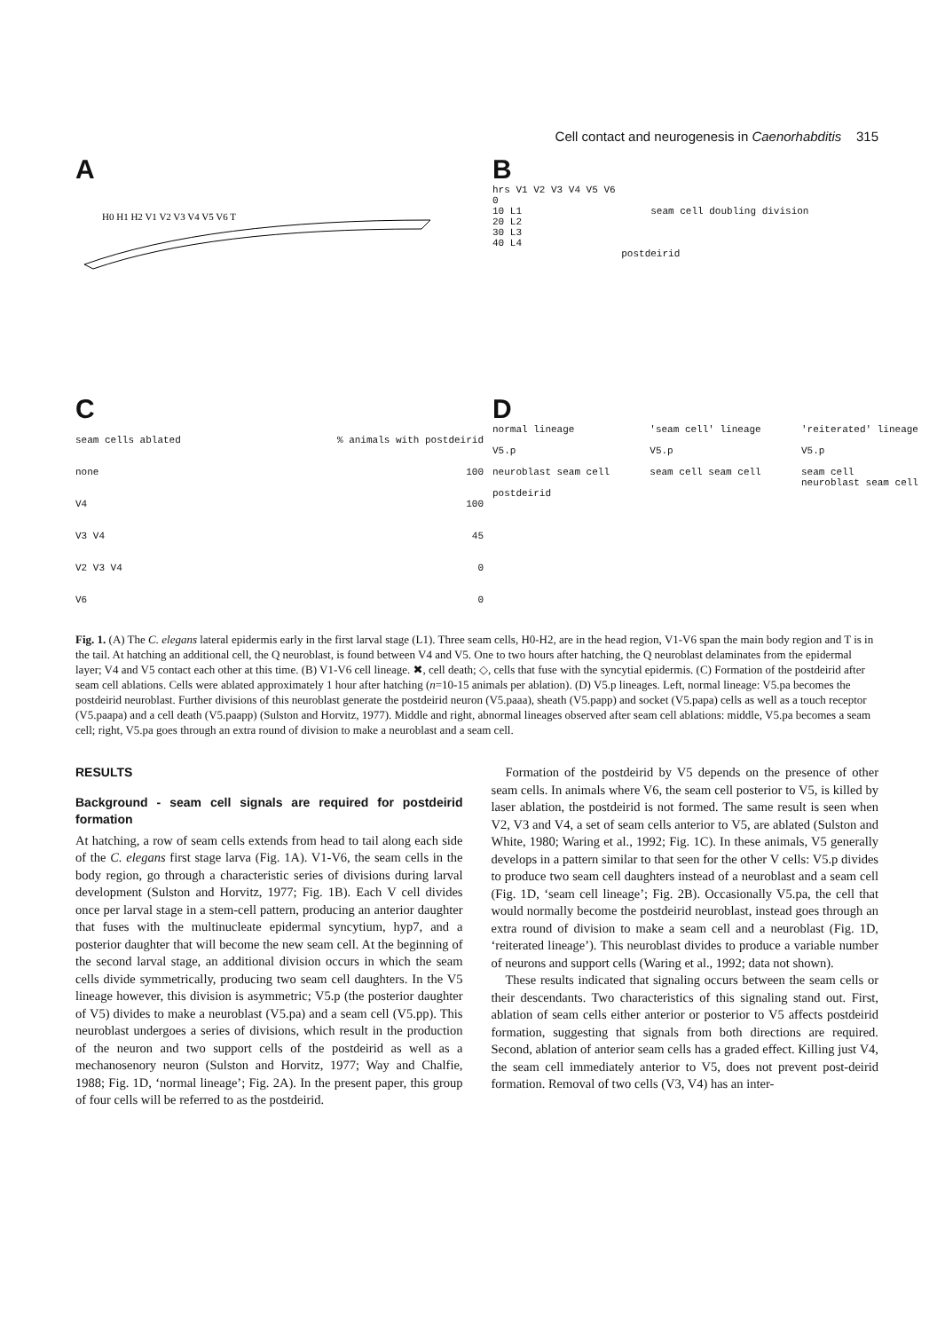Cell contact and neurogenesis in Caenorhabditis 315
A
H0 H1 H2 V1 V2 V3 V4 V5 V6 T
B
hrs V1 V2 V3 V4 V5 V6
0
10 L1 seam cell doubling division
20 L2
30 L3
40 L4
postdeirid
C
seam cells ablated% animals with postdeirid
none 100
V4 100
V3 V4 45
V2 V3 V4 0
V6 0
D
normal lineage
V5.p
neuroblast seam cell
postdeirid
'seam cell' lineage
V5.p
seam cell seam cell
'reiterated' lineage
V5.p
seam cell
neuroblast seam cell
Fig. 1. (A) The C. elegans lateral epidermis early in the first larval stage (L1). Three seam cells, H0-H2, are in the head region, V1-V6 span the main body region and T is in the tail. At hatching an additional cell, the Q neuroblast, is found between V4 and V5. One to two hours after hatching, the Q neuroblast delaminates from the epidermal layer; V4 and V5 contact each other at this time. (B) V1-V6 cell lineage. ✖, cell death; ◇, cells that fuse with the syncytial epidermis. (C) Formation of the postdeirid after seam cell ablations. Cells were ablated approximately 1 hour after hatching (n=10-15 animals per ablation). (D) V5.p lineages. Left, normal lineage: V5.pa becomes the postdeirid neuroblast. Further divisions of this neuroblast generate the postdeirid neuron (V5.paaa), sheath (V5.papp) and socket (V5.papa) cells as well as a touch receptor (V5.paapa) and a cell death (V5.paapp) (Sulston and Horvitz, 1977). Middle and right, abnormal lineages observed after seam cell ablations: middle, V5.pa becomes a seam cell; right, V5.pa goes through an extra round of division to make a neuroblast and a seam cell.
RESULTS
Background - seam cell signals are required for postdeirid formation
At hatching, a row of seam cells extends from head to tail along each side of the C. elegans first stage larva (Fig. 1A). V1-V6, the seam cells in the body region, go through a characteristic series of divisions during larval development (Sulston and Horvitz, 1977; Fig. 1B). Each V cell divides once per larval stage in a stem-cell pattern, producing an anterior daughter that fuses with the multinucleate epidermal syncytium, hyp7, and a posterior daughter that will become the new seam cell. At the beginning of the second larval stage, an additional division occurs in which the seam cells divide symmetrically, producing two seam cell daughters. In the V5 lineage however, this division is asymmetric; V5.p (the posterior daughter of V5) divides to make a neuroblast (V5.pa) and a seam cell (V5.pp). This neuroblast undergoes a series of divisions, which result in the production of the neuron and two support cells of the postdeirid as well as a mechanosenory neuron (Sulston and Horvitz, 1977; Way and Chalfie, 1988; Fig. 1D, ‘normal lineage’; Fig. 2A). In the present paper, this group of four cells will be referred to as the postdeirid.
Formation of the postdeirid by V5 depends on the presence of other seam cells. In animals where V6, the seam cell posterior to V5, is killed by laser ablation, the postdeirid is not formed. The same result is seen when V2, V3 and V4, a set of seam cells anterior to V5, are ablated (Sulston and White, 1980; Waring et al., 1992; Fig. 1C). In these animals, V5 generally develops in a pattern similar to that seen for the other V cells: V5.p divides to produce two seam cell daughters instead of a neuroblast and a seam cell (Fig. 1D, ‘seam cell lineage’; Fig. 2B). Occasionally V5.pa, the cell that would normally become the postdeirid neuroblast, instead goes through an extra round of division to make a seam cell and a neuroblast (Fig. 1D, ‘reiterated lineage’). This neuroblast divides to produce a variable number of neurons and support cells (Waring et al., 1992; data not shown).
These results indicated that signaling occurs between the seam cells or their descendants. Two characteristics of this signaling stand out. First, ablation of seam cells either anterior or posterior to V5 affects postdeirid formation, suggesting that signals from both directions are required. Second, ablation of anterior seam cells has a graded effect. Killing just V4, the seam cell immediately anterior to V5, does not prevent post-deirid formation. Removal of two cells (V3, V4) has an inter-